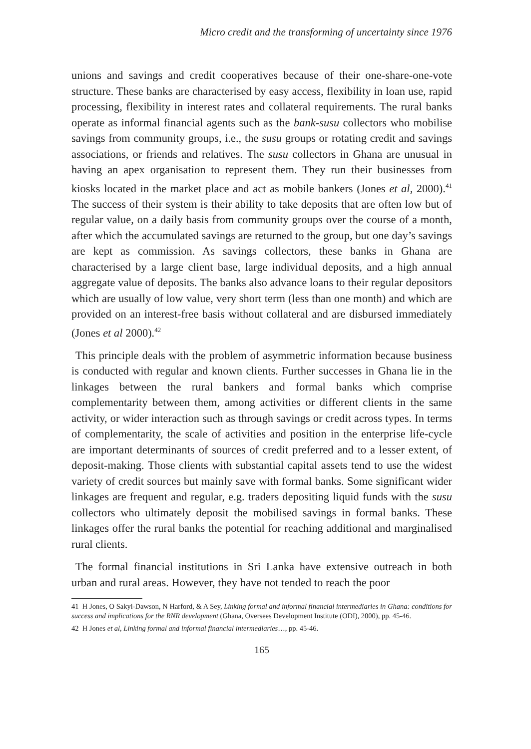Micro credit and the transforming of uncertainty since 1976
unions and savings and credit cooperatives because of their one-share-one-vote structure. These banks are characterised by easy access, flexibility in loan use, rapid processing, flexibility in interest rates and collateral requirements. The rural banks operate as informal financial agents such as the bank-susu collectors who mobilise savings from community groups, i.e., the susu groups or rotating credit and savings associations, or friends and relatives. The susu collectors in Ghana are unusual in having an apex organisation to represent them. They run their businesses from kiosks located in the market place and act as mobile bankers (Jones et al, 2000).<sup>41</sup> The success of their system is their ability to take deposits that are often low but of regular value, on a daily basis from community groups over the course of a month, after which the accumulated savings are returned to the group, but one day’s savings are kept as commission. As savings collectors, these banks in Ghana are characterised by a large client base, large individual deposits, and a high annual aggregate value of deposits. The banks also advance loans to their regular depositors which are usually of low value, very short term (less than one month) and which are provided on an interest-free basis without collateral and are disbursed immediately (Jones et al 2000).<sup>42</sup>
This principle deals with the problem of asymmetric information because business is conducted with regular and known clients. Further successes in Ghana lie in the linkages between the rural bankers and formal banks which comprise complementarity between them, among activities or different clients in the same activity, or wider interaction such as through savings or credit across types. In terms of complementarity, the scale of activities and position in the enterprise life-cycle are important determinants of sources of credit preferred and to a lesser extent, of deposit-making. Those clients with substantial capital assets tend to use the widest variety of credit sources but mainly save with formal banks. Some significant wider linkages are frequent and regular, e.g. traders depositing liquid funds with the susu collectors who ultimately deposit the mobilised savings in formal banks. These linkages offer the rural banks the potential for reaching additional and marginalised rural clients.
The formal financial institutions in Sri Lanka have extensive outreach in both urban and rural areas. However, they have not tended to reach the poor
41 H Jones, O Sakyi-Dawson, N Harford, & A Sey, Linking formal and informal financial intermediaries in Ghana: conditions for success and implications for the RNR development (Ghana, Oversees Development Institute (ODI), 2000), pp. 45-46.
42 H Jones et al, Linking formal and informal financial intermediaries…, pp. 45-46.
165